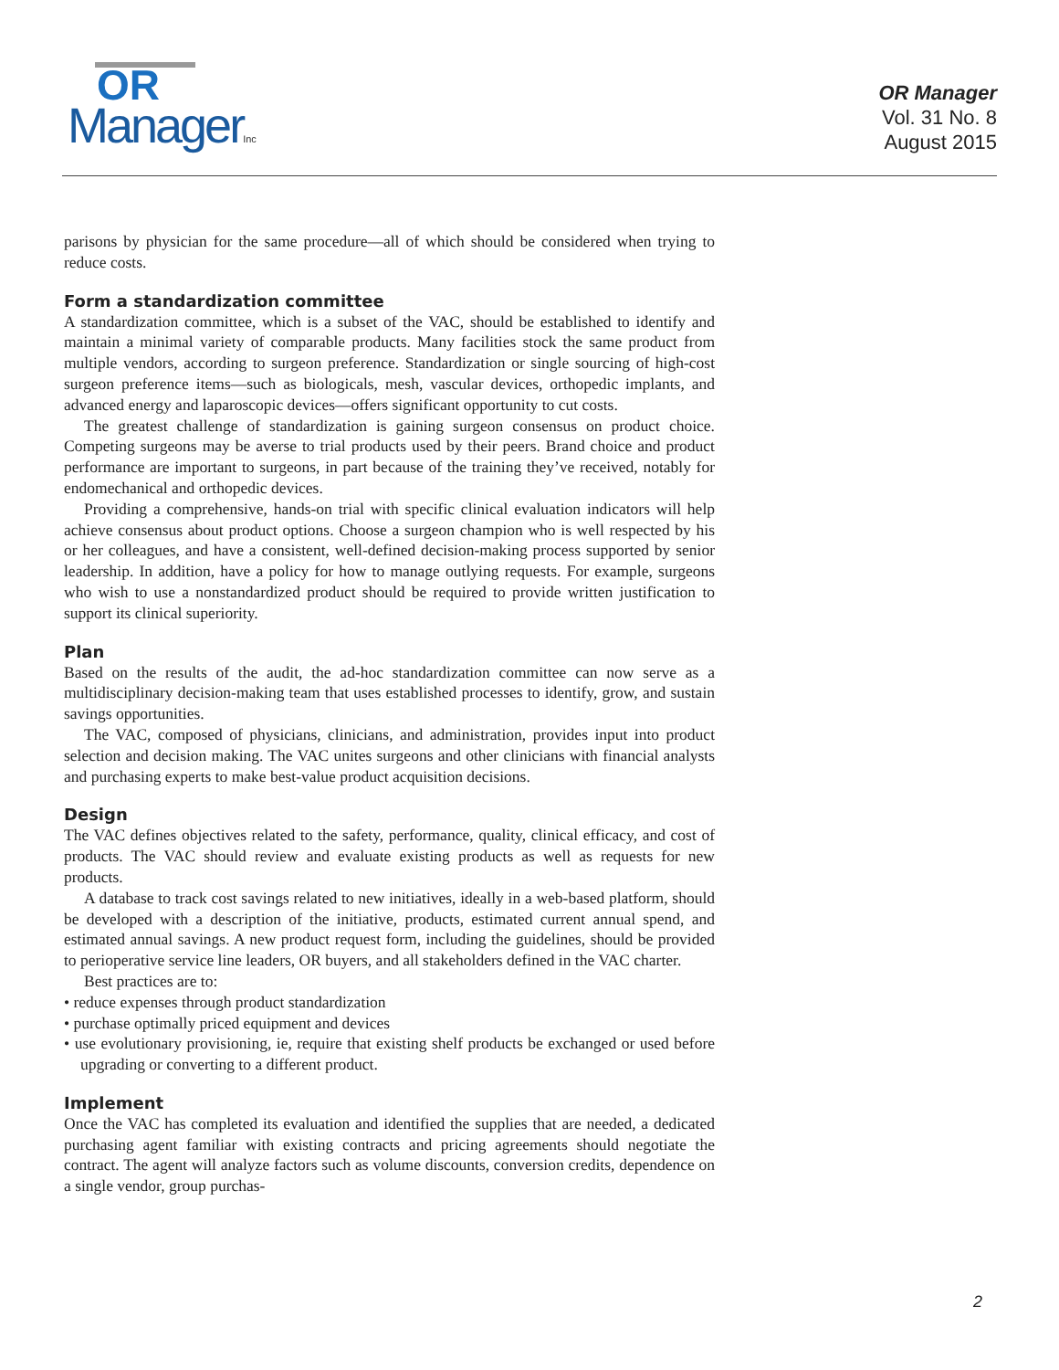OR
ManagerInc
OR Manager
Vol. 31 No. 8
August 2015
parisons by physician for the same procedure—all of which should be considered when trying to reduce costs.
Form a standardization committee
A standardization committee, which is a subset of the VAC, should be established to identify and maintain a minimal variety of comparable products. Many facilities stock the same product from multiple vendors, according to surgeon preference. Standardization or single sourcing of high-cost surgeon preference items—such as biologicals, mesh, vascular devices, orthopedic implants, and advanced energy and laparoscopic devices—offers significant opportunity to cut costs.
The greatest challenge of standardization is gaining surgeon consensus on product choice. Competing surgeons may be averse to trial products used by their peers. Brand choice and product performance are important to surgeons, in part because of the training they’ve received, notably for endomechanical and orthopedic devices.
Providing a comprehensive, hands-on trial with specific clinical evaluation indicators will help achieve consensus about product options. Choose a surgeon champion who is well respected by his or her colleagues, and have a consistent, well-defined decision-making process supported by senior leadership. In addition, have a policy for how to manage outlying requests. For example, surgeons who wish to use a nonstandardized product should be required to provide written justification to support its clinical superiority.
Plan
Based on the results of the audit, the ad-hoc standardization committee can now serve as a multidisciplinary decision-making team that uses established processes to identify, grow, and sustain savings opportunities.
The VAC, composed of physicians, clinicians, and administration, provides input into product selection and decision making. The VAC unites surgeons and other clinicians with financial analysts and purchasing experts to make best-value product acquisition decisions.
Design
The VAC defines objectives related to the safety, performance, quality, clinical efficacy, and cost of products. The VAC should review and evaluate existing products as well as requests for new products.
A database to track cost savings related to new initiatives, ideally in a web-based platform, should be developed with a description of the initiative, products, estimated current annual spend, and estimated annual savings. A new product request form, including the guidelines, should be provided to perioperative service line leaders, OR buyers, and all stakeholders defined in the VAC charter.
Best practices are to:
• reduce expenses through product standardization
• purchase optimally priced equipment and devices
• use evolutionary provisioning, ie, require that existing shelf products be exchanged or used before upgrading or converting to a different product.
Implement
Once the VAC has completed its evaluation and identified the supplies that are needed, a dedicated purchasing agent familiar with existing contracts and pricing agreements should negotiate the contract. The agent will analyze factors such as volume discounts, conversion credits, dependence on a single vendor, group purchas-
2